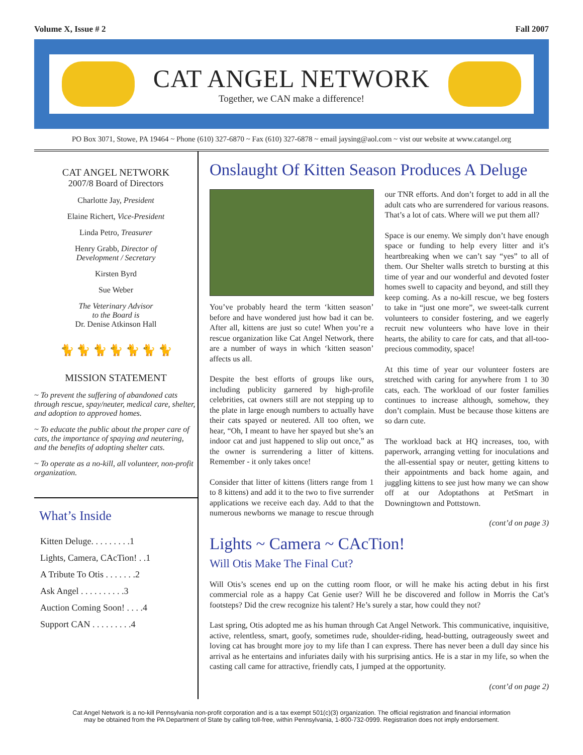Volume X, Issue # 2 Fall 2007
CAT ANGEL NETWORK
Together, we CAN make a difference!
PO Box 3071, Stowe, PA 19464 ~ Phone (610) 327-6870 ~ Fax (610) 327-6878 ~ email jaysing@aol.com ~ vist our website at www.catangel.org
CAT ANGEL NETWORK
2007/8 Board of Directors
Charlotte Jay, President
Elaine Richert, Vice-President
Linda Petro, Treasurer
Henry Grabb, Director of
Development / Secretary
Kirsten Byrd
Sue Weber
The Veterinary Advisor
to the Board is
Dr. Denise Atkinson Hall
🐈 🐈 🐈 🐈 🐈 🐈 🐈
MISSION STATEMENT
~ To prevent the suffering of abandoned cats through rescue, spay/neuter, medical care, shelter, and adoption to approved homes.
~ To educate the public about the proper care of cats, the importance of spaying and neutering, and the benefits of adopting shelter cats.
~ To operate as a no-kill, all volunteer, non-profit organization.
What’s Inside
| Kitten Deluge. . . . . . . . .1 |
| Lights, Camera, CAcTion! . .1 |
| A Tribute To Otis . . . . . . .2 |
| Ask Angel . . . . . . . . . .3 |
| Auction Coming Soon! . . . .4 |
| Support CAN . . . . . . . . .4 |
Onslaught Of Kitten Season Produces A Deluge
You’ve probably heard the term ‘kitten season’ before and have wondered just how bad it can be. After all, kittens are just so cute! When you’re a rescue organization like Cat Angel Network, there are a number of ways in which ‘kitten season’ affects us all.
Despite the best efforts of groups like ours, including publicity garnered by high-profile celebrities, cat owners still are not stepping up to the plate in large enough numbers to actually have their cats spayed or neutered. All too often, we hear, “Oh, I meant to have her spayed but she’s an indoor cat and just happened to slip out once,” as the owner is surrendering a litter of kittens. Remember - it only takes once!
Consider that litter of kittens (litters range from 1 to 8 kittens) and add it to the two to five surrender applications we receive each day. Add to that the numerous newborns we manage to rescue through our TNR efforts. And don’t forget to add in all the adult cats who are surrendered for various reasons. That’s a lot of cats. Where will we put them all?
Space is our enemy. We simply don’t have enough space or funding to help every litter and it’s heartbreaking when we can’t say “yes” to all of them. Our Shelter walls stretch to bursting at this time of year and our wonderful and devoted foster homes swell to capacity and beyond, and still they keep coming. As a no-kill rescue, we beg fosters to take in “just one more”, we sweet-talk current volunteers to consider fostering, and we eagerly recruit new volunteers who have love in their hearts, the ability to care for cats, and that all-too-precious commodity, space!
At this time of year our volunteer fosters are stretched with caring for anywhere from 1 to 30 cats, each. The workload of our foster families continues to increase although, somehow, they don’t complain. Must be because those kittens are so darn cute.
The workload back at HQ increases, too, with paperwork, arranging vetting for inoculations and the all-essential spay or neuter, getting kittens to their appointments and back home again, and juggling kittens to see just how many we can show off at our Adoptathons at PetSmart in Downingtown and Pottstown.
(cont’d on page 3)
Lights ~ Camera ~ CAcTion!
Will Otis Make The Final Cut?
Will Otis’s scenes end up on the cutting room floor, or will he make his acting debut in his first commercial role as a happy Cat Genie user? Will he be discovered and follow in Morris the Cat’s footsteps? Did the crew recognize his talent? He’s surely a star, how could they not?
Last spring, Otis adopted me as his human through Cat Angel Network. This communicative, inquisitive, active, relentless, smart, goofy, sometimes rude, shoulder-riding, head-butting, outrageously sweet and loving cat has brought more joy to my life than I can express. There has never been a dull day since his arrival as he entertains and infuriates daily with his surprising antics. He is a star in my life, so when the casting call came for attractive, friendly cats, I jumped at the opportunity.
(cont’d on page 2)
Cat Angel Network is a no-kill Pennsylvania non-profit corporation and is a tax exempt 501(c)(3) organization. The official registration and financial information
may be obtained from the PA Department of State by calling toll-free, within Pennsylvania, 1-800-732-0999. Registration does not imply endorsement.